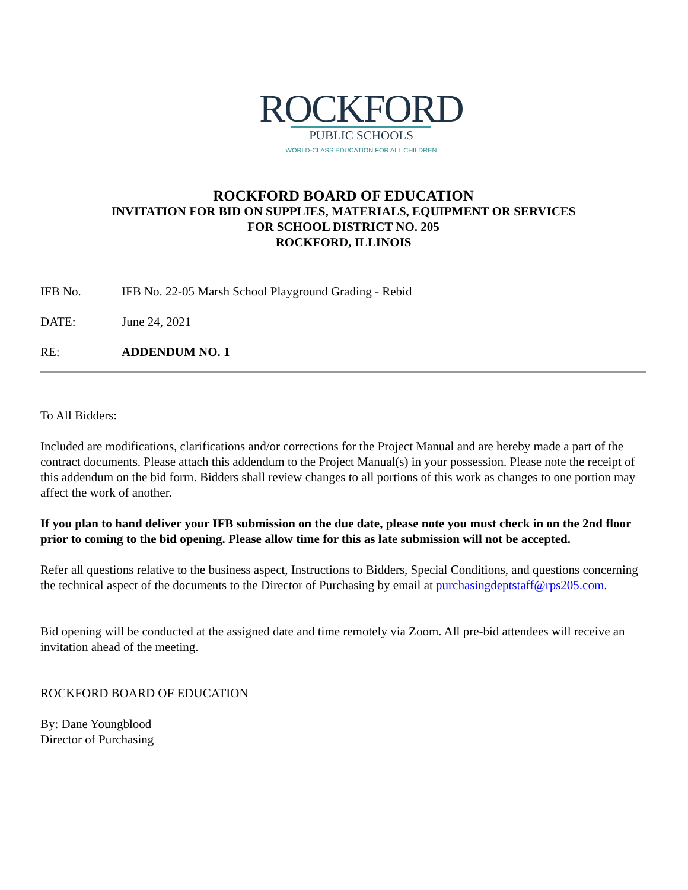ROCKFORD
PUBLIC SCHOOLS
WORLD-CLASS EDUCATION FOR ALL CHILDREN
ROCKFORD BOARD OF EDUCATION
INVITATION FOR BID ON SUPPLIES, MATERIALS, EQUIPMENT OR SERVICES
FOR SCHOOL DISTRICT NO. 205
ROCKFORD, ILLINOIS
IFB No. IFB No. 22-05 Marsh School Playground Grading - Rebid
DATE: June 24, 2021
RE: ADDENDUM NO. 1
To All Bidders:
Included are modifications, clarifications and/or corrections for the Project Manual and are hereby made a part of the contract documents. Please attach this addendum to the Project Manual(s) in your possession. Please note the receipt of this addendum on the bid form. Bidders shall review changes to all portions of this work as changes to one portion may affect the work of another.
If you plan to hand deliver your IFB submission on the due date, please note you must check in on the 2nd floor prior to coming to the bid opening. Please allow time for this as late submission will not be accepted.
Refer all questions relative to the business aspect, Instructions to Bidders, Special Conditions, and questions concerning the technical aspect of the documents to the Director of Purchasing by email at purchasingdeptstaff@rps205.com.
Bid opening will be conducted at the assigned date and time remotely via Zoom. All pre-bid attendees will receive an invitation ahead of the meeting.
ROCKFORD BOARD OF EDUCATION
By: Dane Youngblood
Director of Purchasing